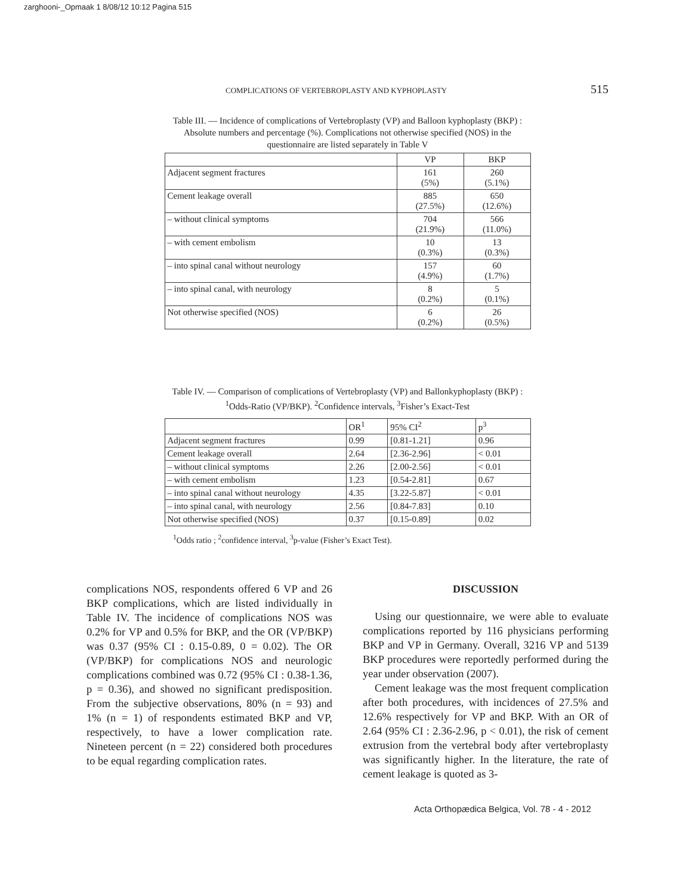zarghooni-_Opmaak 1 8/08/12 10:12 Pagina 515
COMPLICATIONS OF VERTEBROPLASTY AND KYPHOPLASTY 515
Table III. — Incidence of complications of Vertebroplasty (VP) and Balloon kyphoplasty (BKP) : Absolute numbers and percentage (%). Complications not otherwise specified (NOS) in the questionnaire are listed separately in Table V
| | VP | BKP |
| --- | --- | --- |
| Adjacent segment fractures | 161 (5%) | 260 (5.1%) |
| Cement leakage overall | 885 (27.5%) | 650 (12.6%) |
| – without clinical symptoms | 704 (21.9%) | 566 (11.0%) |
| – with cement embolism | 10 (0.3%) | 13 (0.3%) |
| – into spinal canal without neurology | 157 (4.9%) | 60 (1.7%) |
| – into spinal canal, with neurology | 8 (0.2%) | 5 (0.1%) |
| Not otherwise specified (NOS) | 6 (0.2%) | 26 (0.5%) |
Table IV. — Comparison of complications of Vertebroplasty (VP) and Ballonkyphoplasty (BKP) : <sup>1</sup>Odds-Ratio (VP/BKP). <sup>2</sup>Confidence intervals, <sup>3</sup>Fisher’s Exact-Test
| | OR<sup>1</sup> | 95% CI<sup>2</sup> | p<sup>3</sup> |
| --- | --- | --- | --- |
| Adjacent segment fractures | 0.99 | [0.81-1.21] | 0.96 |
| Cement leakage overall | 2.64 | [2.36-2.96] | < 0.01 |
| – without clinical symptoms | 2.26 | [2.00-2.56] | < 0.01 |
| – with cement embolism | 1.23 | [0.54-2.81] | 0.67 |
| – into spinal canal without neurology | 4.35 | [3.22-5.87] | < 0.01 |
| – into spinal canal, with neurology | 2.56 | [0.84-7.83] | 0.10 |
| Not otherwise specified (NOS) | 0.37 | [0.15-0.89] | 0.02 |
<sup>1</sup> Odds ratio ; <sup>2</sup>confidence interval, <sup>3</sup>p-value (Fisher’s Exact Test).
complications NOS, respondents offered 6 VP and 26 BKP complications, which are listed individually in Table IV. The incidence of complications NOS was 0.2% for VP and 0.5% for BKP, and the OR (VP/BKP) was 0.37 (95% CI : 0.15-0.89, 0 = 0.02). The OR (VP/BKP) for complications NOS and neurologic complications combined was 0.72 (95% CI : 0.38-1.36, p = 0.36), and showed no significant predisposition. From the subjective observations, 80% (n = 93) and 1% (n = 1) of respondents estimated BKP and VP, respectively, to have a lower complication rate. Nineteen percent (n = 22) considered both procedures to be equal regarding complication rates.
DISCUSSION
Using our questionnaire, we were able to evaluate complications reported by 116 physicians performing BKP and VP in Germany. Overall, 3216 VP and 5139 BKP procedures were reportedly performed during the year under observation (2007).
Cement leakage was the most frequent complication after both procedures, with incidences of 27.5% and 12.6% respectively for VP and BKP. With an OR of 2.64 (95% CI : 2.36-2.96, p < 0.01), the risk of cement extrusion from the vertebral body after vertebroplasty was significantly higher. In the literature, the rate of cement leakage is quoted as 3-
Acta Orthopædica Belgica, Vol. 78 - 4 - 2012